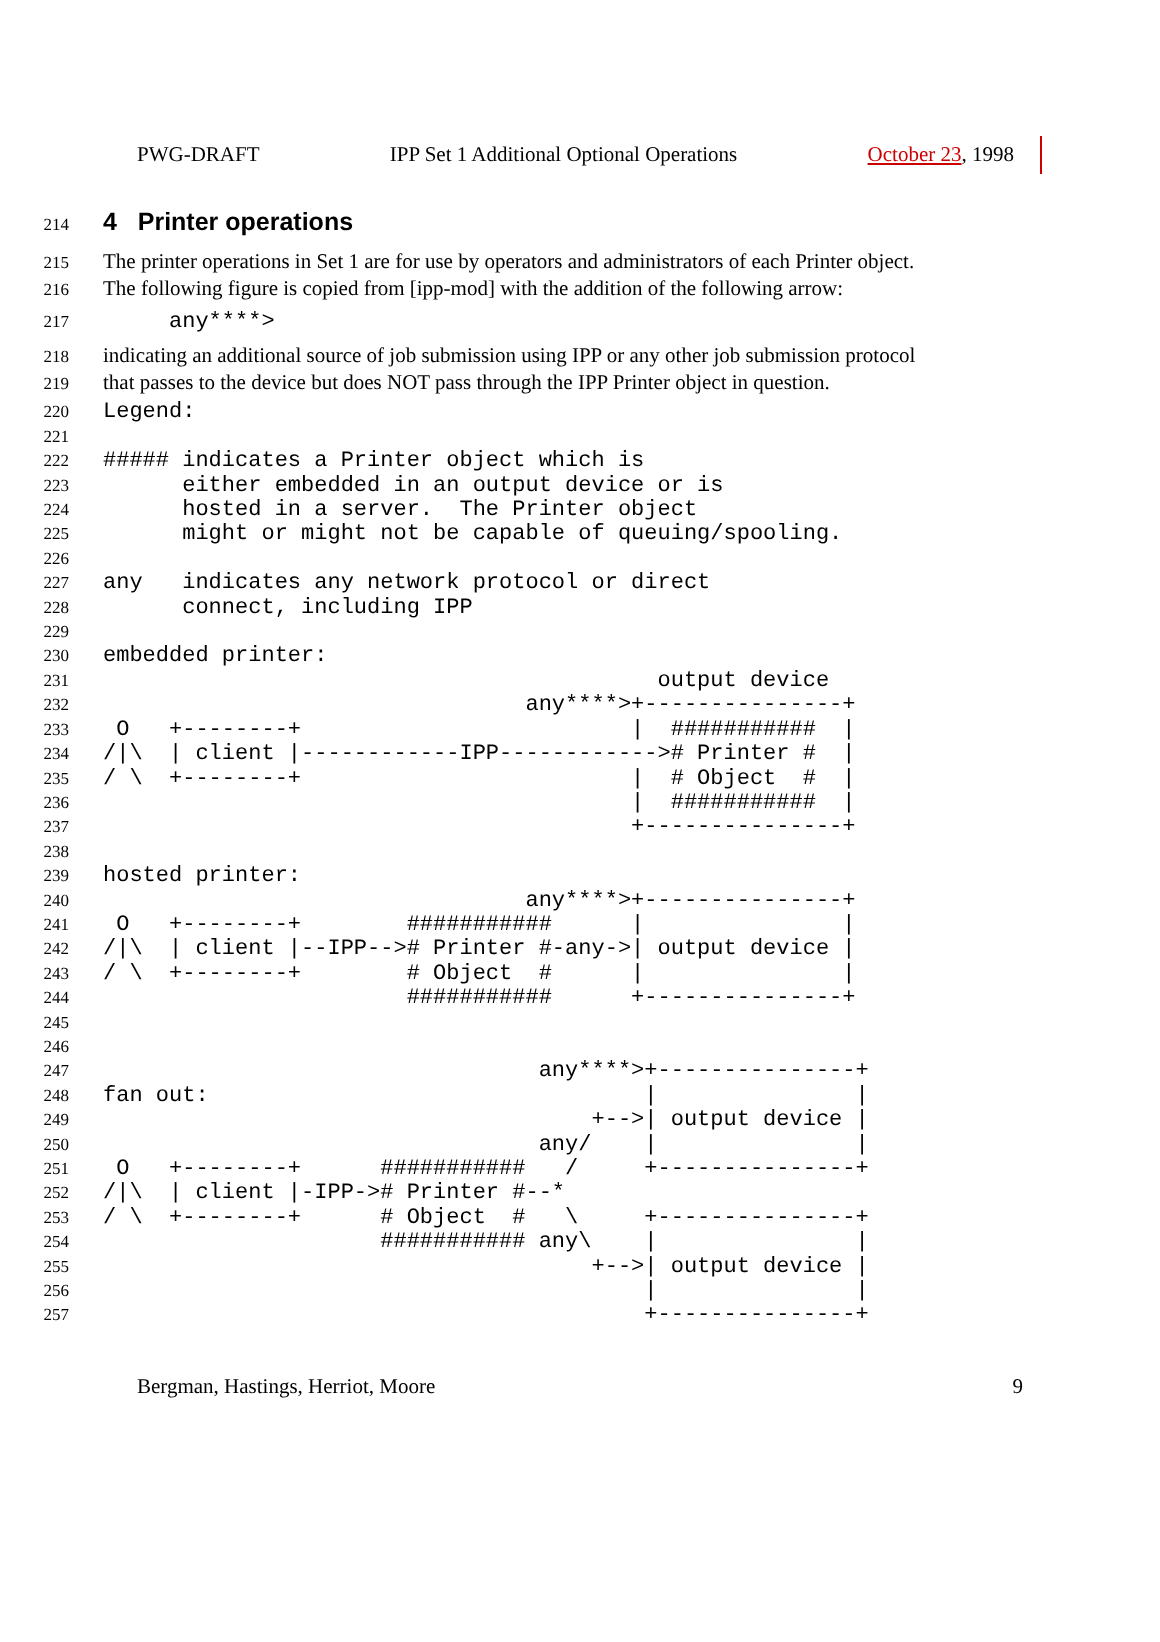PWG-DRAFT IPP Set 1 Additional Optional Operations October 23, 1998
214
4 Printer operations
215 The printer operations in Set 1 are for use by operators and administrators of each Printer object.
216 The following figure is copied from [ipp-mod] with the addition of the following arrow:
217 any****>
218 indicating an additional source of job submission using IPP or any other job submission protocol
219 that passes to the device but does NOT pass through the IPP Printer object in question.
220 Legend:
221
222 ##### indicates a Printer object which is
223 either embedded in an output device or is
224 hosted in a server. The Printer object
225 might or might not be capable of queuing/spooling.
226
227 any indicates any network protocol or direct
228 connect, including IPP
229
230 embedded printer:
231 output device
232 any****>+---------------+
233 O +--------+ | ########### |
234 /|\ | client |------------IPP------------># Printer # |
235 / \ +--------+ | # Object # |
236 | ########### |
237 +---------------+
238
239 hosted printer:
240 any****>+---------------+
241 O +--------+ ########### | |
242 /|\ | client |--IPP--># Printer #-any->| output device |
243 / \ +--------+ # Object # | |
244 ########### +---------------+
245
246
247 any****>+---------------+
248 fan out: | |
249 +-->| output device |
250 any/ | |
251 O +--------+ ########### / +---------------+
252 /|\ | client |-IPP-># Printer #--*
253 / \ +--------+ # Object # \ +---------------+
254 ########### any\ | |
255 +-->| output device |
256 | |
257 +---------------+
Bergman, Hastings, Herriot, Moore 9